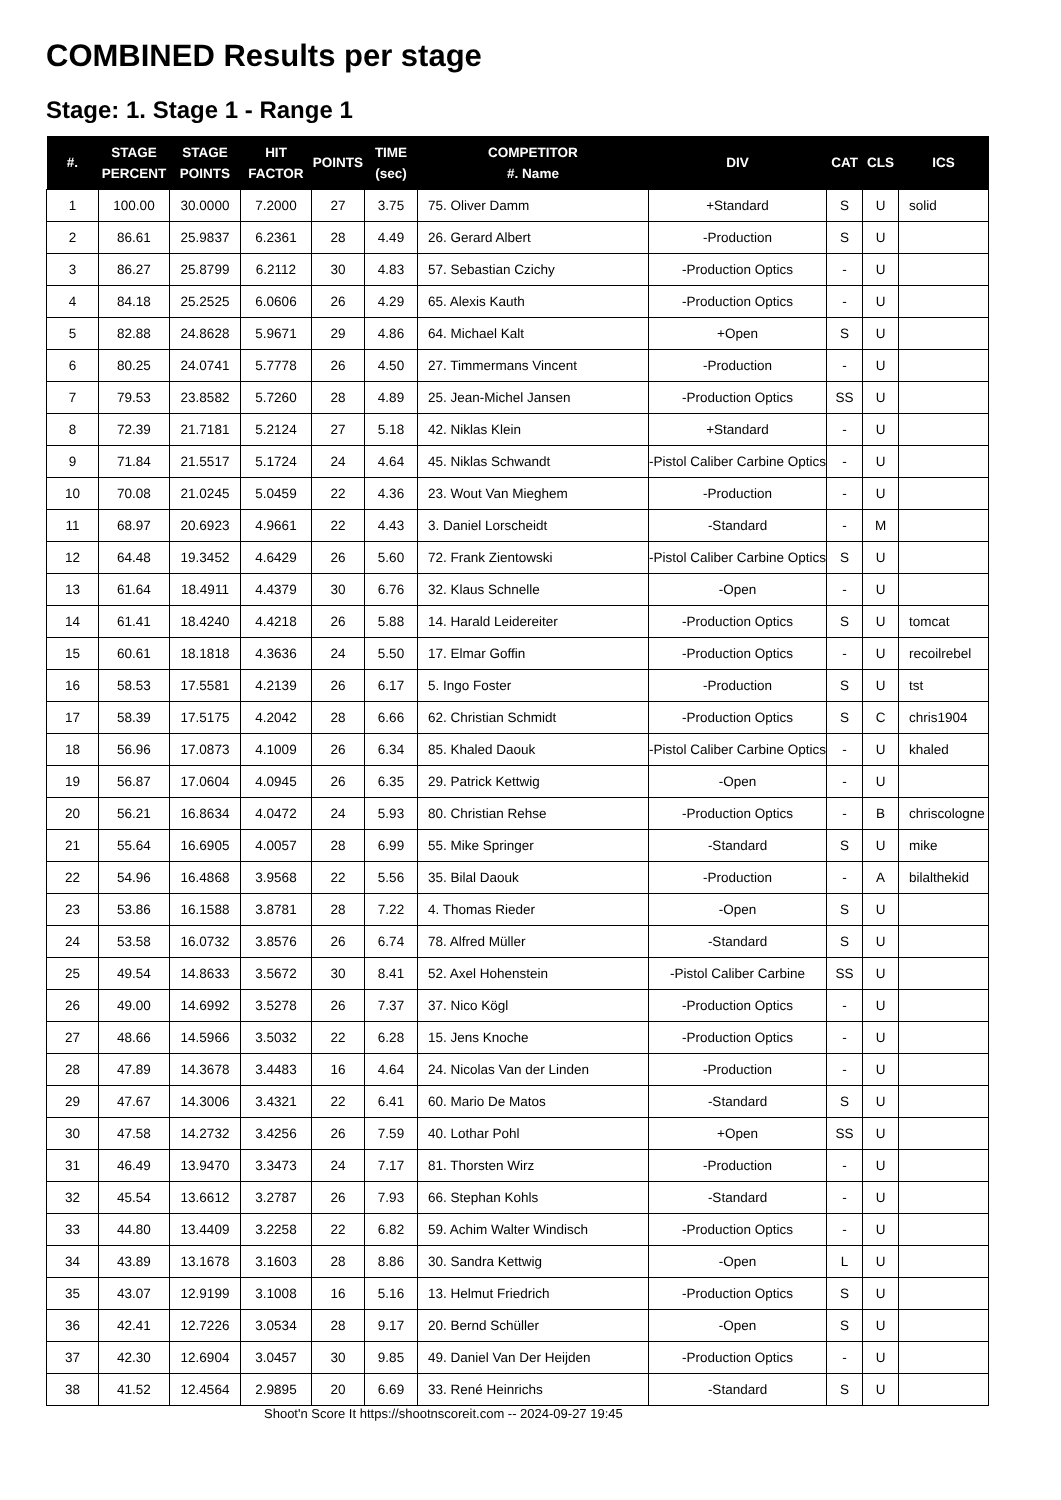COMBINED Results per stage
Stage: 1. Stage 1 - Range 1
| #. | STAGE PERCENT | STAGE POINTS | HIT FACTOR | POINTS | TIME (sec) | COMPETITOR #. Name | DIV | CAT | CLS | ICS |
| --- | --- | --- | --- | --- | --- | --- | --- | --- | --- | --- |
| 1 | 100.00 | 30.0000 | 7.2000 | 27 | 3.75 | 75. Oliver Damm | +Standard | S | U | solid |
| 2 | 86.61 | 25.9837 | 6.2361 | 28 | 4.49 | 26. Gerard Albert | -Production | S | U | |
| 3 | 86.27 | 25.8799 | 6.2112 | 30 | 4.83 | 57. Sebastian Czichy | -Production Optics | - | U | |
| 4 | 84.18 | 25.2525 | 6.0606 | 26 | 4.29 | 65. Alexis Kauth | -Production Optics | - | U | |
| 5 | 82.88 | 24.8628 | 5.9671 | 29 | 4.86 | 64. Michael Kalt | +Open | S | U | |
| 6 | 80.25 | 24.0741 | 5.7778 | 26 | 4.50 | 27. Timmermans Vincent | -Production | - | U | |
| 7 | 79.53 | 23.8582 | 5.7260 | 28 | 4.89 | 25. Jean-Michel Jansen | -Production Optics | SS | U | |
| 8 | 72.39 | 21.7181 | 5.2124 | 27 | 5.18 | 42. Niklas Klein | +Standard | - | U | |
| 9 | 71.84 | 21.5517 | 5.1724 | 24 | 4.64 | 45. Niklas Schwandt | -Pistol Caliber Carbine Optics | - | U | |
| 10 | 70.08 | 21.0245 | 5.0459 | 22 | 4.36 | 23. Wout Van Mieghem | -Production | - | U | |
| 11 | 68.97 | 20.6923 | 4.9661 | 22 | 4.43 | 3. Daniel Lorscheidt | -Standard | - | M | |
| 12 | 64.48 | 19.3452 | 4.6429 | 26 | 5.60 | 72. Frank Zientowski | -Pistol Caliber Carbine Optics | S | U | |
| 13 | 61.64 | 18.4911 | 4.4379 | 30 | 6.76 | 32. Klaus Schnelle | -Open | - | U | |
| 14 | 61.41 | 18.4240 | 4.4218 | 26 | 5.88 | 14. Harald Leidereiter | -Production Optics | S | U | tomcat |
| 15 | 60.61 | 18.1818 | 4.3636 | 24 | 5.50 | 17. Elmar Goffin | -Production Optics | - | U | recoilrebel |
| 16 | 58.53 | 17.5581 | 4.2139 | 26 | 6.17 | 5. Ingo Foster | -Production | S | U | tst |
| 17 | 58.39 | 17.5175 | 4.2042 | 28 | 6.66 | 62. Christian Schmidt | -Production Optics | S | C | chris1904 |
| 18 | 56.96 | 17.0873 | 4.1009 | 26 | 6.34 | 85. Khaled Daouk | -Pistol Caliber Carbine Optics | - | U | khaled |
| 19 | 56.87 | 17.0604 | 4.0945 | 26 | 6.35 | 29. Patrick Kettwig | -Open | - | U | |
| 20 | 56.21 | 16.8634 | 4.0472 | 24 | 5.93 | 80. Christian Rehse | -Production Optics | - | B | chriscologne |
| 21 | 55.64 | 16.6905 | 4.0057 | 28 | 6.99 | 55. Mike Springer | -Standard | S | U | mike |
| 22 | 54.96 | 16.4868 | 3.9568 | 22 | 5.56 | 35. Bilal Daouk | -Production | - | A | bilalthekid |
| 23 | 53.86 | 16.1588 | 3.8781 | 28 | 7.22 | 4. Thomas Rieder | -Open | S | U | |
| 24 | 53.58 | 16.0732 | 3.8576 | 26 | 6.74 | 78. Alfred Müller | -Standard | S | U | |
| 25 | 49.54 | 14.8633 | 3.5672 | 30 | 8.41 | 52. Axel Hohenstein | -Pistol Caliber Carbine | SS | U | |
| 26 | 49.00 | 14.6992 | 3.5278 | 26 | 7.37 | 37. Nico Kögl | -Production Optics | - | U | |
| 27 | 48.66 | 14.5966 | 3.5032 | 22 | 6.28 | 15. Jens Knoche | -Production Optics | - | U | |
| 28 | 47.89 | 14.3678 | 3.4483 | 16 | 4.64 | 24. Nicolas Van der Linden | -Production | - | U | |
| 29 | 47.67 | 14.3006 | 3.4321 | 22 | 6.41 | 60. Mario De Matos | -Standard | S | U | |
| 30 | 47.58 | 14.2732 | 3.4256 | 26 | 7.59 | 40. Lothar Pohl | +Open | SS | U | |
| 31 | 46.49 | 13.9470 | 3.3473 | 24 | 7.17 | 81. Thorsten Wirz | -Production | - | U | |
| 32 | 45.54 | 13.6612 | 3.2787 | 26 | 7.93 | 66. Stephan Kohls | -Standard | - | U | |
| 33 | 44.80 | 13.4409 | 3.2258 | 22 | 6.82 | 59. Achim Walter Windisch | -Production Optics | - | U | |
| 34 | 43.89 | 13.1678 | 3.1603 | 28 | 8.86 | 30. Sandra Kettwig | -Open | L | U | |
| 35 | 43.07 | 12.9199 | 3.1008 | 16 | 5.16 | 13. Helmut Friedrich | -Production Optics | S | U | |
| 36 | 42.41 | 12.7226 | 3.0534 | 28 | 9.17 | 20. Bernd Schüller | -Open | S | U | |
| 37 | 42.30 | 12.6904 | 3.0457 | 30 | 9.85 | 49. Daniel Van Der Heijden | -Production Optics | - | U | |
| 38 | 41.52 | 12.4564 | 2.9895 | 20 | 6.69 | 33. René Heinrichs | -Standard | S | U | |
Shoot'n Score It https://shootnscoreit.com -- 2024-09-27 19:45